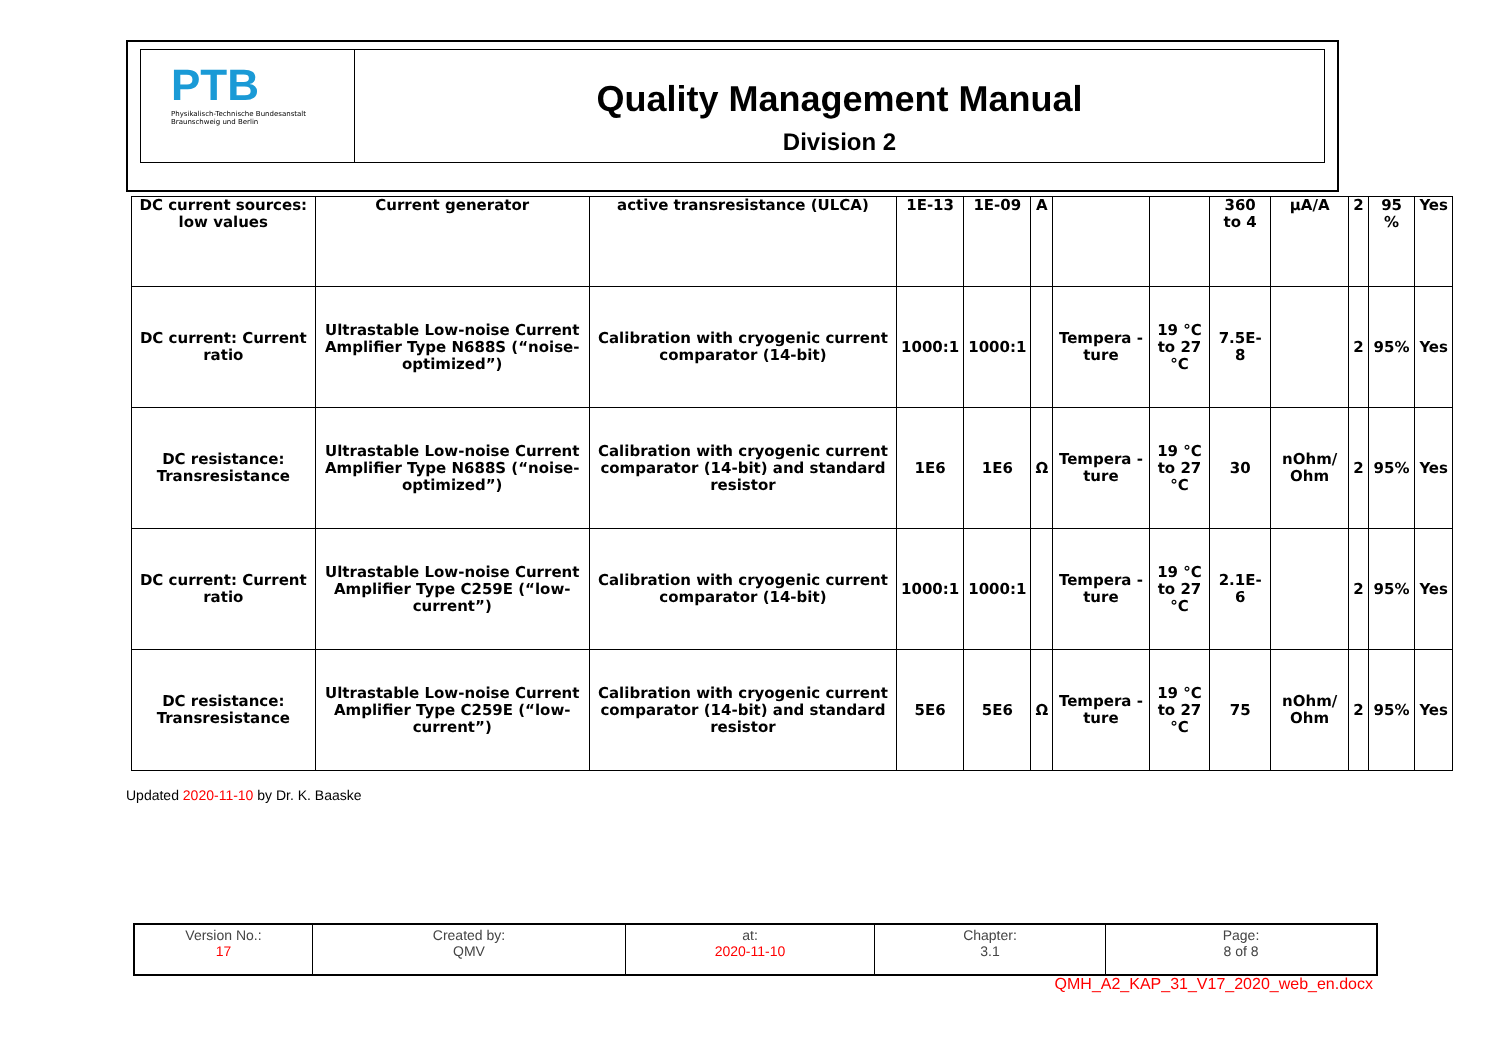PTB
Physikalisch-Technische Bundesanstalt
Braunschweig und Berlin
Quality Management Manual
Division 2
| DC current sources: low values | Current generator | active transresistance (ULCA) | 1E-13 | 1E-09 | A | | | 360 to 4 | µA/A | 2 | 95 % | Yes |
| DC current: Current ratio | Ultrastable Low-noise Current Amplifier Type N688S (“noise-optimized”) | Calibration with cryogenic current comparator (14-bit) | 1000:1 | 1000:1 | | Tempera -ture | 19 °C to 27 °C | 7.5E-8 | | 2 | 95% | Yes |
| DC resistance: Transresistance | Ultrastable Low-noise Current Amplifier Type N688S (“noise-optimized”) | Calibration with cryogenic current comparator (14-bit) and standard resistor | 1E6 | 1E6 | Ω | Tempera -ture | 19 °C to 27 °C | 30 | nOhm/ Ohm | 2 | 95% | Yes |
| DC current: Current ratio | Ultrastable Low-noise Current Amplifier Type C259E (“low-current”) | Calibration with cryogenic current comparator (14-bit) | 1000:1 | 1000:1 | | Tempera -ture | 19 °C to 27 °C | 2.1E-6 | | 2 | 95% | Yes |
| DC resistance: Transresistance | Ultrastable Low-noise Current Amplifier Type C259E (“low-current”) | Calibration with cryogenic current comparator (14-bit) and standard resistor | 5E6 | 5E6 | Ω | Tempera -ture | 19 °C to 27 °C | 75 | nOhm/ Ohm | 2 | 95% | Yes |
Updated 2020-11-10 by Dr. K. Baaske
| Version No.: 17 | Created by: QMV | at: 2020-11-10 | Chapter: 3.1 | Page: 8 of 8 |
QMH_A2_KAP_31_V17_2020_web_en.docx